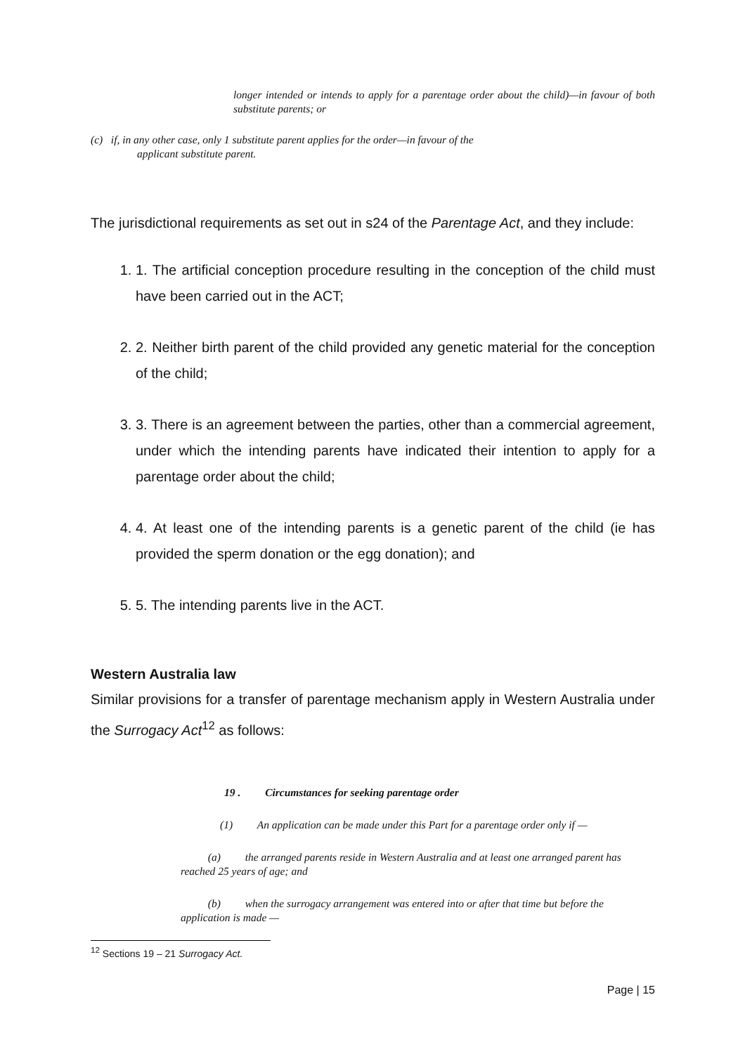longer intended or intends to apply for a parentage order about the child)—in favour of both substitute parents; or
(c) if, in any other case, only 1 substitute parent applies for the order—in favour of the
applicant substitute parent.
The jurisdictional requirements as set out in s24 of the Parentage Act, and they include:
1. 1. The artificial conception procedure resulting in the conception of the child must have been carried out in the ACT;
2. 2. Neither birth parent of the child provided any genetic material for the conception of the child;
3. 3. There is an agreement between the parties, other than a commercial agreement, under which the intending parents have indicated their intention to apply for a parentage order about the child;
4. 4. At least one of the intending parents is a genetic parent of the child (ie has provided the sperm donation or the egg donation); and
5. 5. The intending parents live in the ACT.
Western Australia law
Similar provisions for a transfer of parentage mechanism apply in Western Australia under the Surrogacy Act<sup>12</sup> as follows:
19 . Circumstances for seeking parentage order
(1) An application can be made under this Part for a parentage order only if —
(a) the arranged parents reside in Western Australia and at least one arranged parent has reached 25 years of age; and
(b) when the surrogacy arrangement was entered into or after that time but before the application is made —
<sup>12</sup> Sections 19 – 21 Surrogacy Act.
Page | 15